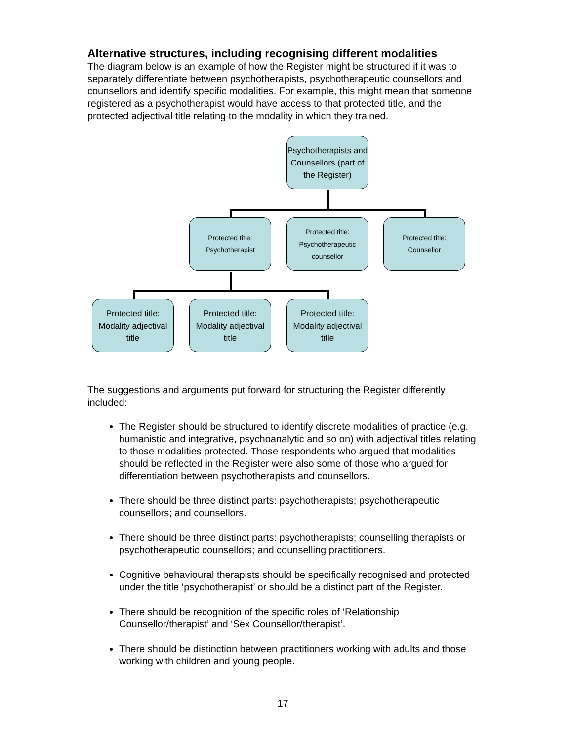Alternative structures, including recognising different modalities
The diagram below is an example of how the Register might be structured if it was to separately differentiate between psychotherapists, psychotherapeutic counsellors and counsellors and identify specific modalities. For example, this might mean that someone registered as a psychotherapist would have access to that protected title, and the protected adjectival title relating to the modality in which they trained.
Psychotherapists and Counsellors (part of the Register)
Protected title:
Psychotherapist
Protected title:
Psychotherapeutic
counsellor
Protected title:
Counsellor
Protected title: Modality adjectival title
Protected title: Modality adjectival title
Protected title: Modality adjectival title
The suggestions and arguments put forward for structuring the Register differently included:
The Register should be structured to identify discrete modalities of practice (e.g. humanistic and integrative, psychoanalytic and so on) with adjectival titles relating to those modalities protected. Those respondents who argued that modalities should be reflected in the Register were also some of those who argued for differentiation between psychotherapists and counsellors.
There should be three distinct parts: psychotherapists; psychotherapeutic counsellors; and counsellors.
There should be three distinct parts: psychotherapists; counselling therapists or psychotherapeutic counsellors; and counselling practitioners.
Cognitive behavioural therapists should be specifically recognised and protected under the title ‘psychotherapist’ or should be a distinct part of the Register.
There should be recognition of the specific roles of ‘Relationship Counsellor/therapist’ and ‘Sex Counsellor/therapist’.
There should be distinction between practitioners working with adults and those working with children and young people.
17